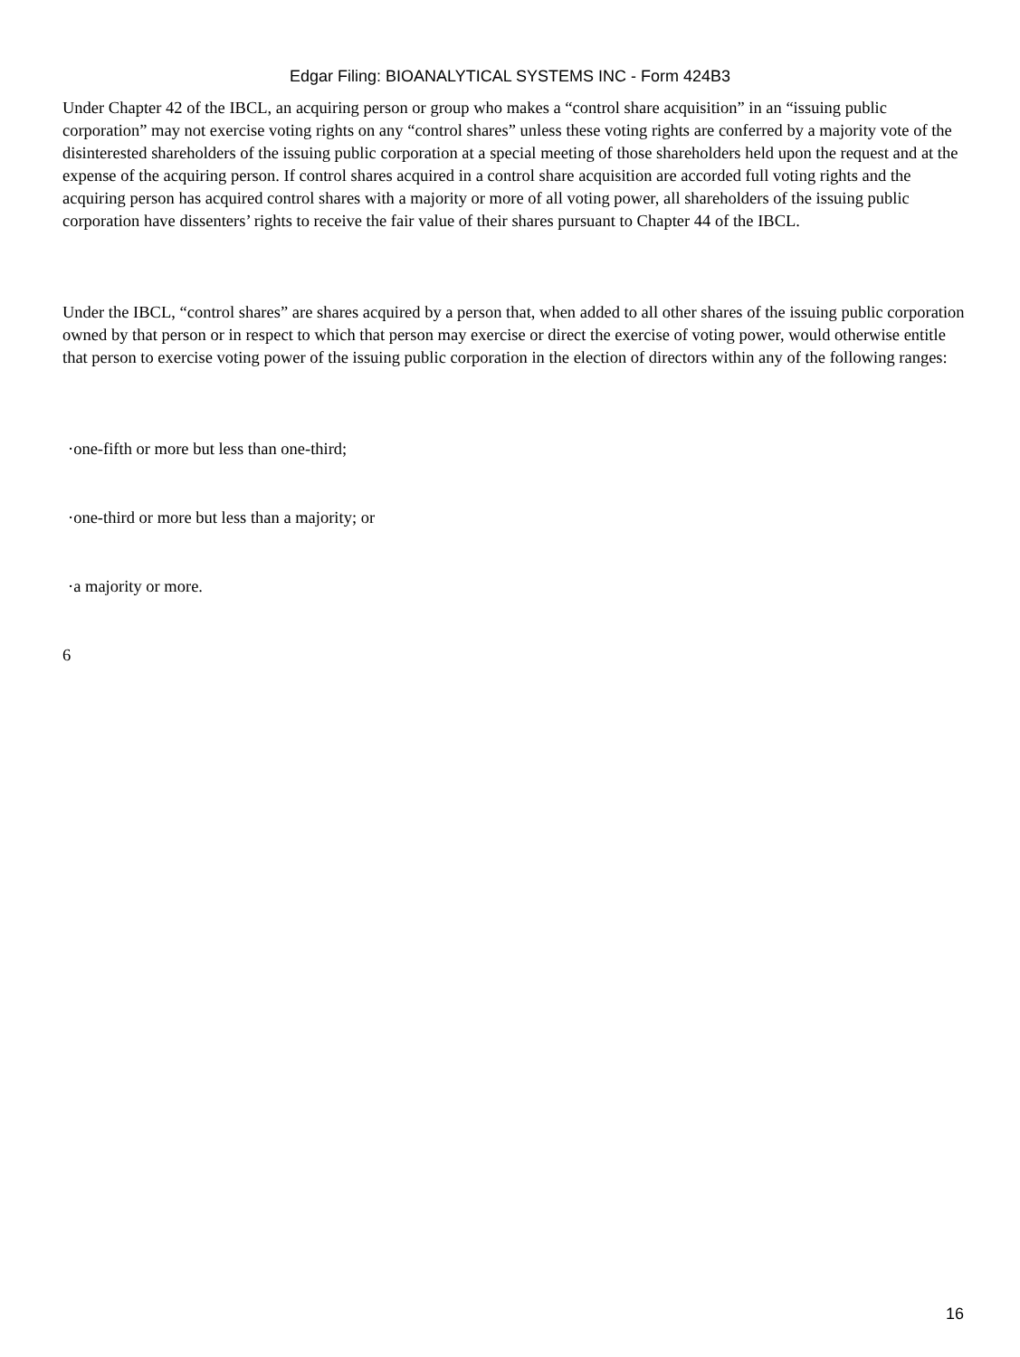Edgar Filing: BIOANALYTICAL SYSTEMS INC - Form 424B3
Under Chapter 42 of the IBCL, an acquiring person or group who makes a “control share acquisition” in an “issuing public corporation” may not exercise voting rights on any “control shares” unless these voting rights are conferred by a majority vote of the disinterested shareholders of the issuing public corporation at a special meeting of those shareholders held upon the request and at the expense of the acquiring person. If control shares acquired in a control share acquisition are accorded full voting rights and the acquiring person has acquired control shares with a majority or more of all voting power, all shareholders of the issuing public corporation have dissenters’ rights to receive the fair value of their shares pursuant to Chapter 44 of the IBCL.
Under the IBCL, “control shares” are shares acquired by a person that, when added to all other shares of the issuing public corporation owned by that person or in respect to which that person may exercise or direct the exercise of voting power, would otherwise entitle that person to exercise voting power of the issuing public corporation in the election of directors within any of the following ranges:
·one-fifth or more but less than one-third;
·one-third or more but less than a majority; or
·a majority or more.
6
16